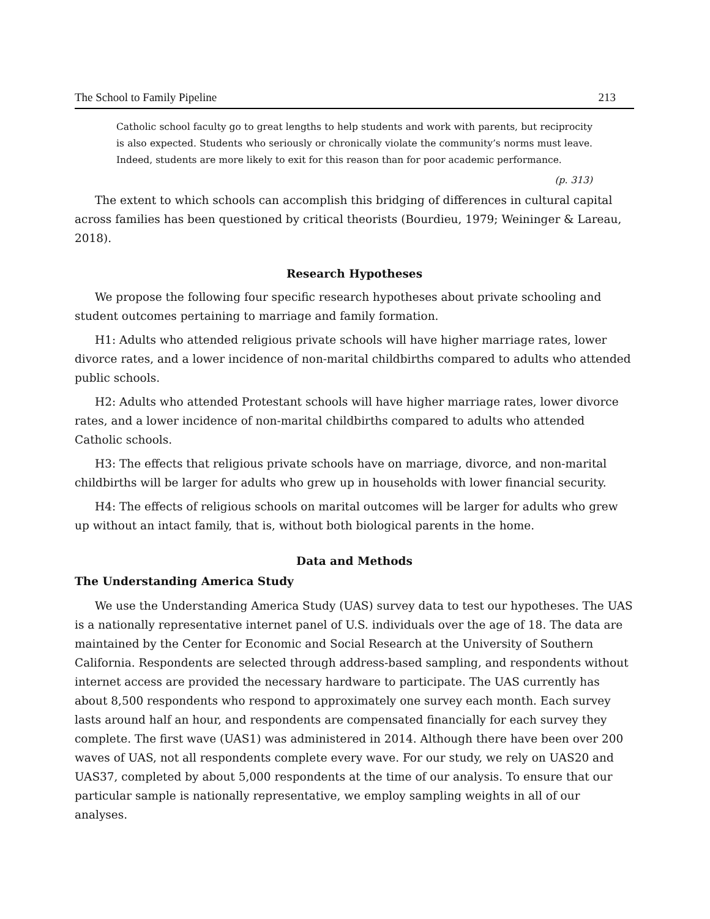The School to Family Pipeline 213
Catholic school faculty go to great lengths to help students and work with parents, but reciprocity is also expected. Students who seriously or chronically violate the community’s norms must leave. Indeed, students are more likely to exit for this reason than for poor academic performance.
(p. 313)
The extent to which schools can accomplish this bridging of differences in cultural capital across families has been questioned by critical theorists (Bourdieu, 1979; Weininger & Lareau, 2018).
Research Hypotheses
We propose the following four specific research hypotheses about private schooling and student outcomes pertaining to marriage and family formation.
H1: Adults who attended religious private schools will have higher marriage rates, lower divorce rates, and a lower incidence of non-marital childbirths compared to adults who attended public schools.
H2: Adults who attended Protestant schools will have higher marriage rates, lower divorce rates, and a lower incidence of non-marital childbirths compared to adults who attended Catholic schools.
H3: The effects that religious private schools have on marriage, divorce, and non-marital childbirths will be larger for adults who grew up in households with lower financial security.
H4: The effects of religious schools on marital outcomes will be larger for adults who grew up without an intact family, that is, without both biological parents in the home.
Data and Methods
The Understanding America Study
We use the Understanding America Study (UAS) survey data to test our hypotheses. The UAS is a nationally representative internet panel of U.S. individuals over the age of 18. The data are maintained by the Center for Economic and Social Research at the University of Southern California. Respondents are selected through address-based sampling, and respondents without internet access are provided the necessary hardware to participate. The UAS currently has about 8,500 respondents who respond to approximately one survey each month. Each survey lasts around half an hour, and respondents are compensated financially for each survey they complete. The first wave (UAS1) was administered in 2014. Although there have been over 200 waves of UAS, not all respondents complete every wave. For our study, we rely on UAS20 and UAS37, completed by about 5,000 respondents at the time of our analysis. To ensure that our particular sample is nationally representative, we employ sampling weights in all of our analyses.